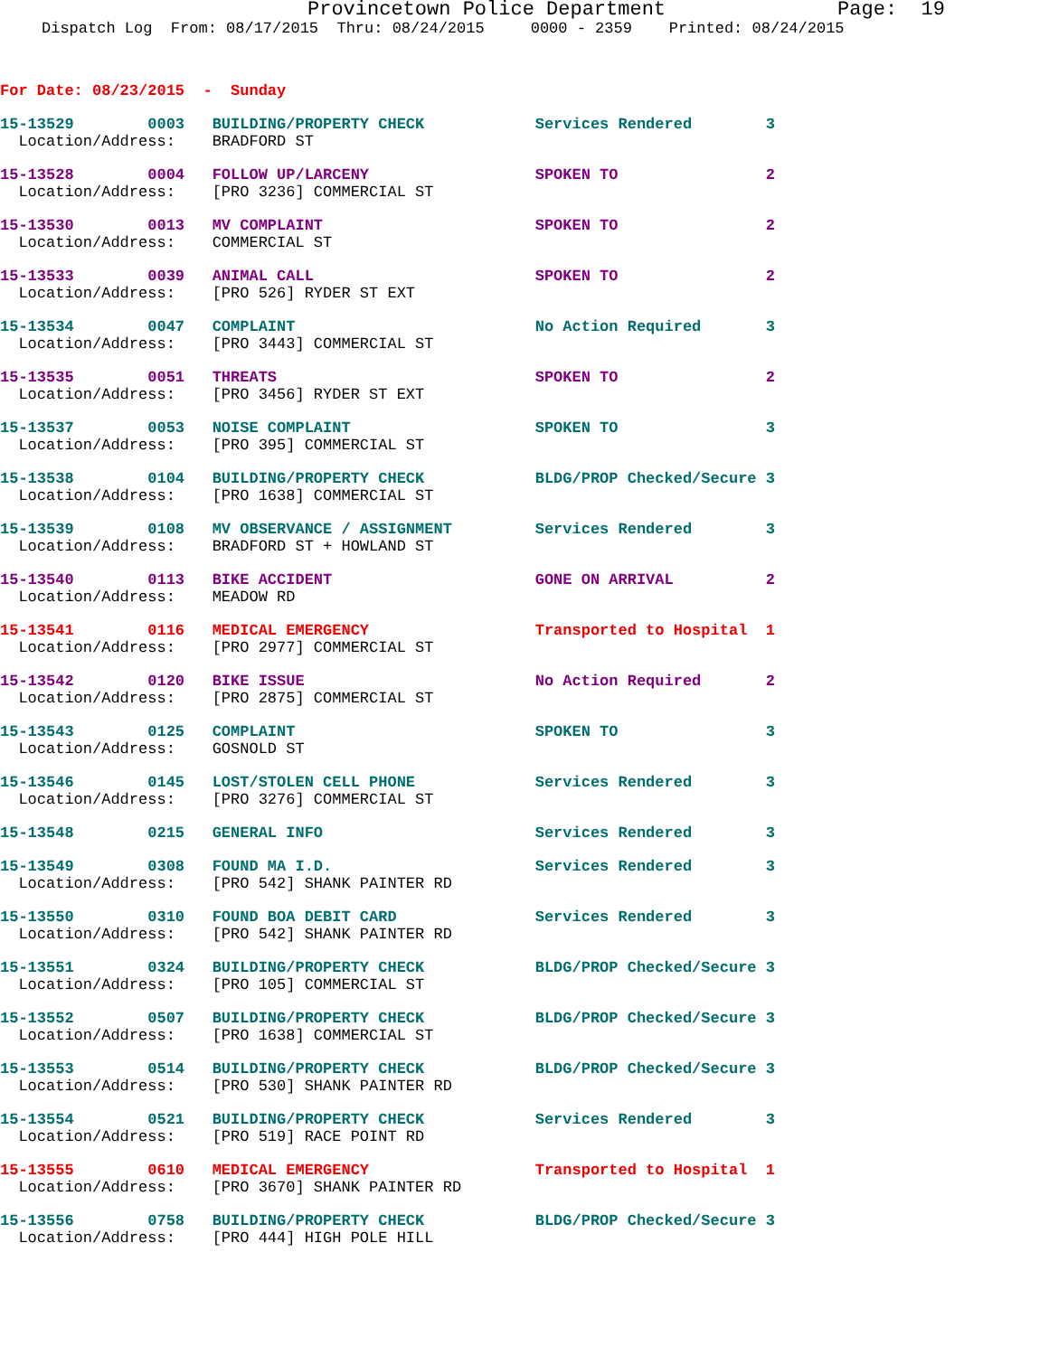Provincetown Police DepartmentPage:  19
Dispatch Log  From: 08/17/2015  Thru: 08/24/2015     0000 - 2359    Printed: 08/24/2015
For Date: 08/23/2015  -  Sunday
15-13529        0003   BUILDING/PROPERTY CHECK            Services Rendered        3
  Location/Address:    BRADFORD ST
15-13528        0004   FOLLOW UP/LARCENY                  SPOKEN TO                2
  Location/Address:    [PRO 3236] COMMERCIAL ST
15-13530        0013   MV COMPLAINT                       SPOKEN TO                2
  Location/Address:    COMMERCIAL ST
15-13533        0039   ANIMAL CALL                        SPOKEN TO                2
  Location/Address:    [PRO 526] RYDER ST EXT
15-13534        0047   COMPLAINT                          No Action Required       3
  Location/Address:    [PRO 3443] COMMERCIAL ST
15-13535        0051   THREATS                            SPOKEN TO                2
  Location/Address:    [PRO 3456] RYDER ST EXT
15-13537        0053   NOISE COMPLAINT                    SPOKEN TO                3
  Location/Address:    [PRO 395] COMMERCIAL ST
15-13538        0104   BUILDING/PROPERTY CHECK            BLDG/PROP Checked/Secure 3
  Location/Address:    [PRO 1638] COMMERCIAL ST
15-13539        0108   MV OBSERVANCE / ASSIGNMENT         Services Rendered        3
  Location/Address:    BRADFORD ST + HOWLAND ST
15-13540        0113   BIKE ACCIDENT                      GONE ON ARRIVAL          2
  Location/Address:    MEADOW RD
15-13541        0116   MEDICAL EMERGENCY                  Transported to Hospital  1
  Location/Address:    [PRO 2977] COMMERCIAL ST
15-13542        0120   BIKE ISSUE                         No Action Required       2
  Location/Address:    [PRO 2875] COMMERCIAL ST
15-13543        0125   COMPLAINT                          SPOKEN TO                3
  Location/Address:    GOSNOLD ST
15-13546        0145   LOST/STOLEN CELL PHONE             Services Rendered        3
  Location/Address:    [PRO 3276] COMMERCIAL ST
15-13548        0215   GENERAL INFO                       Services Rendered        3
15-13549        0308   FOUND MA I.D.                      Services Rendered        3
  Location/Address:    [PRO 542] SHANK PAINTER RD
15-13550        0310   FOUND BOA DEBIT CARD               Services Rendered        3
  Location/Address:    [PRO 542] SHANK PAINTER RD
15-13551        0324   BUILDING/PROPERTY CHECK            BLDG/PROP Checked/Secure 3
  Location/Address:    [PRO 105] COMMERCIAL ST
15-13552        0507   BUILDING/PROPERTY CHECK            BLDG/PROP Checked/Secure 3
  Location/Address:    [PRO 1638] COMMERCIAL ST
15-13553        0514   BUILDING/PROPERTY CHECK            BLDG/PROP Checked/Secure 3
  Location/Address:    [PRO 530] SHANK PAINTER RD
15-13554        0521   BUILDING/PROPERTY CHECK            Services Rendered        3
  Location/Address:    [PRO 519] RACE POINT RD
15-13555        0610   MEDICAL EMERGENCY                  Transported to Hospital  1
  Location/Address:    [PRO 3670] SHANK PAINTER RD
15-13556        0758   BUILDING/PROPERTY CHECK            BLDG/PROP Checked/Secure 3
  Location/Address:    [PRO 444] HIGH POLE HILL